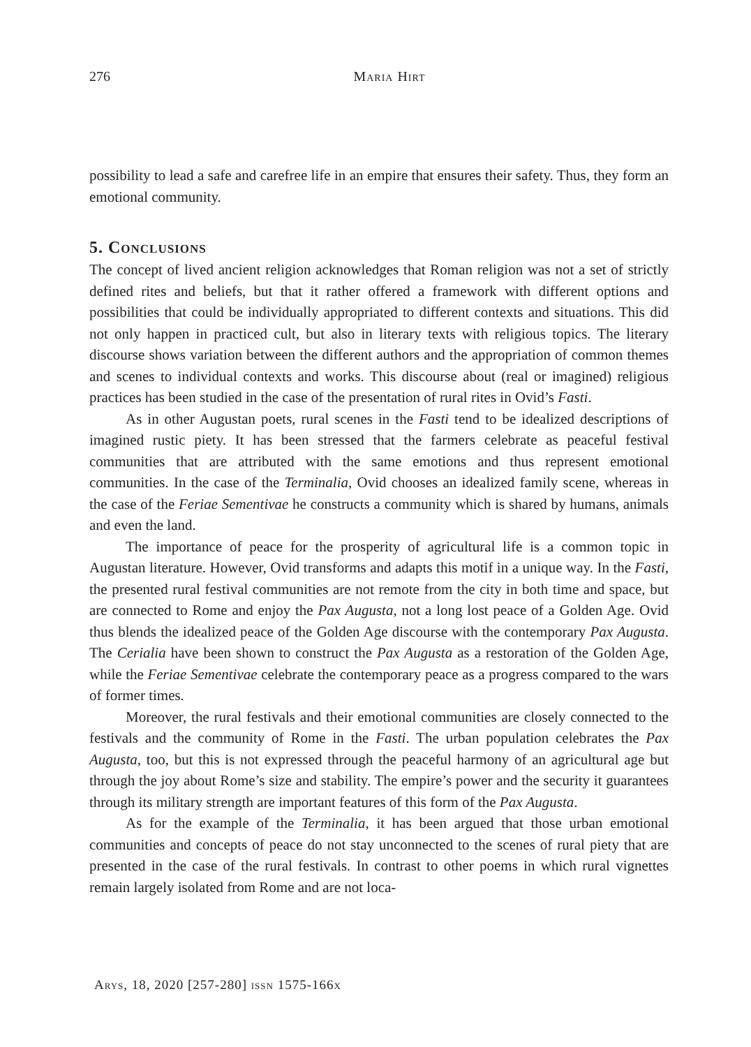276
Maria Hirt
possibility to lead a safe and carefree life in an empire that ensures their safety. Thus, they form an emotional community.
5. Conclusions
The concept of lived ancient religion acknowledges that Roman religion was not a set of strictly defined rites and beliefs, but that it rather offered a framework with different options and possibilities that could be individually appropriated to different contexts and situations. This did not only happen in practiced cult, but also in literary texts with religious topics. The literary discourse shows variation between the different authors and the appropriation of common themes and scenes to individual contexts and works. This discourse about (real or imagined) religious practices has been studied in the case of the presentation of rural rites in Ovid’s Fasti.
As in other Augustan poets, rural scenes in the Fasti tend to be idealized descriptions of imagined rustic piety. It has been stressed that the farmers celebrate as peaceful festival communities that are attributed with the same emotions and thus represent emotional communities. In the case of the Terminalia, Ovid chooses an idealized family scene, whereas in the case of the Feriae Sementivae he constructs a community which is shared by humans, animals and even the land.
The importance of peace for the prosperity of agricultural life is a common topic in Augustan literature. However, Ovid transforms and adapts this motif in a unique way. In the Fasti, the presented rural festival communities are not remote from the city in both time and space, but are connected to Rome and enjoy the Pax Augusta, not a long lost peace of a Golden Age. Ovid thus blends the idealized peace of the Golden Age discourse with the contemporary Pax Augusta. The Cerialia have been shown to construct the Pax Augusta as a restoration of the Golden Age, while the Feriae Sementivae celebrate the contemporary peace as a progress compared to the wars of former times.
Moreover, the rural festivals and their emotional communities are closely connected to the festivals and the community of Rome in the Fasti. The urban population celebrates the Pax Augusta, too, but this is not expressed through the peaceful harmony of an agricultural age but through the joy about Rome’s size and stability. The empire’s power and the security it guarantees through its military strength are important features of this form of the Pax Augusta.
As for the example of the Terminalia, it has been argued that those urban emotional communities and concepts of peace do not stay unconnected to the scenes of rural piety that are presented in the case of the rural festivals. In contrast to other poems in which rural vignettes remain largely isolated from Rome and are not loca-
Arys, 18, 2020 [257-280] issn 1575-166x